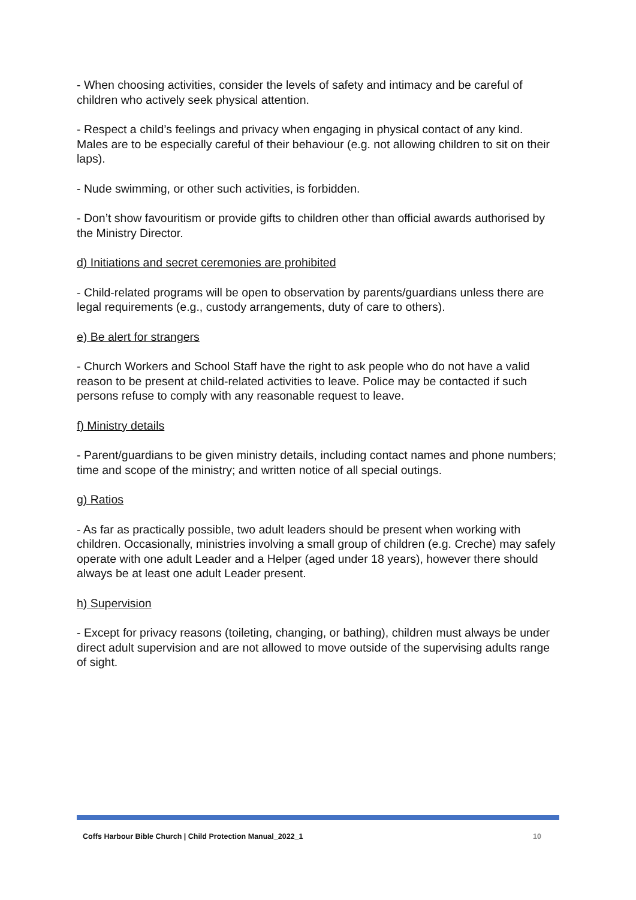- When choosing activities, consider the levels of safety and intimacy and be careful of children who actively seek physical attention.
- Respect a child’s feelings and privacy when engaging in physical contact of any kind. Males are to be especially careful of their behaviour (e.g. not allowing children to sit on their laps).
- Nude swimming, or other such activities, is forbidden.
- Don’t show favouritism or provide gifts to children other than official awards authorised by the Ministry Director.
d) Initiations and secret ceremonies are prohibited
- Child-related programs will be open to observation by parents/guardians unless there are legal requirements (e.g., custody arrangements, duty of care to others).
e) Be alert for strangers
- Church Workers and School Staff have the right to ask people who do not have a valid reason to be present at child-related activities to leave. Police may be contacted if such persons refuse to comply with any reasonable request to leave.
f) Ministry details
- Parent/guardians to be given ministry details, including contact names and phone numbers; time and scope of the ministry; and written notice of all special outings.
g) Ratios
- As far as practically possible, two adult leaders should be present when working with children. Occasionally, ministries involving a small group of children (e.g. Creche) may safely operate with one adult Leader and a Helper (aged under 18 years), however there should always be at least one adult Leader present.
h) Supervision
- Except for privacy reasons (toileting, changing, or bathing), children must always be under direct adult supervision and are not allowed to move outside of the supervising adults range of sight.
Coffs Harbour Bible Church | Child Protection Manual_2022_1 10